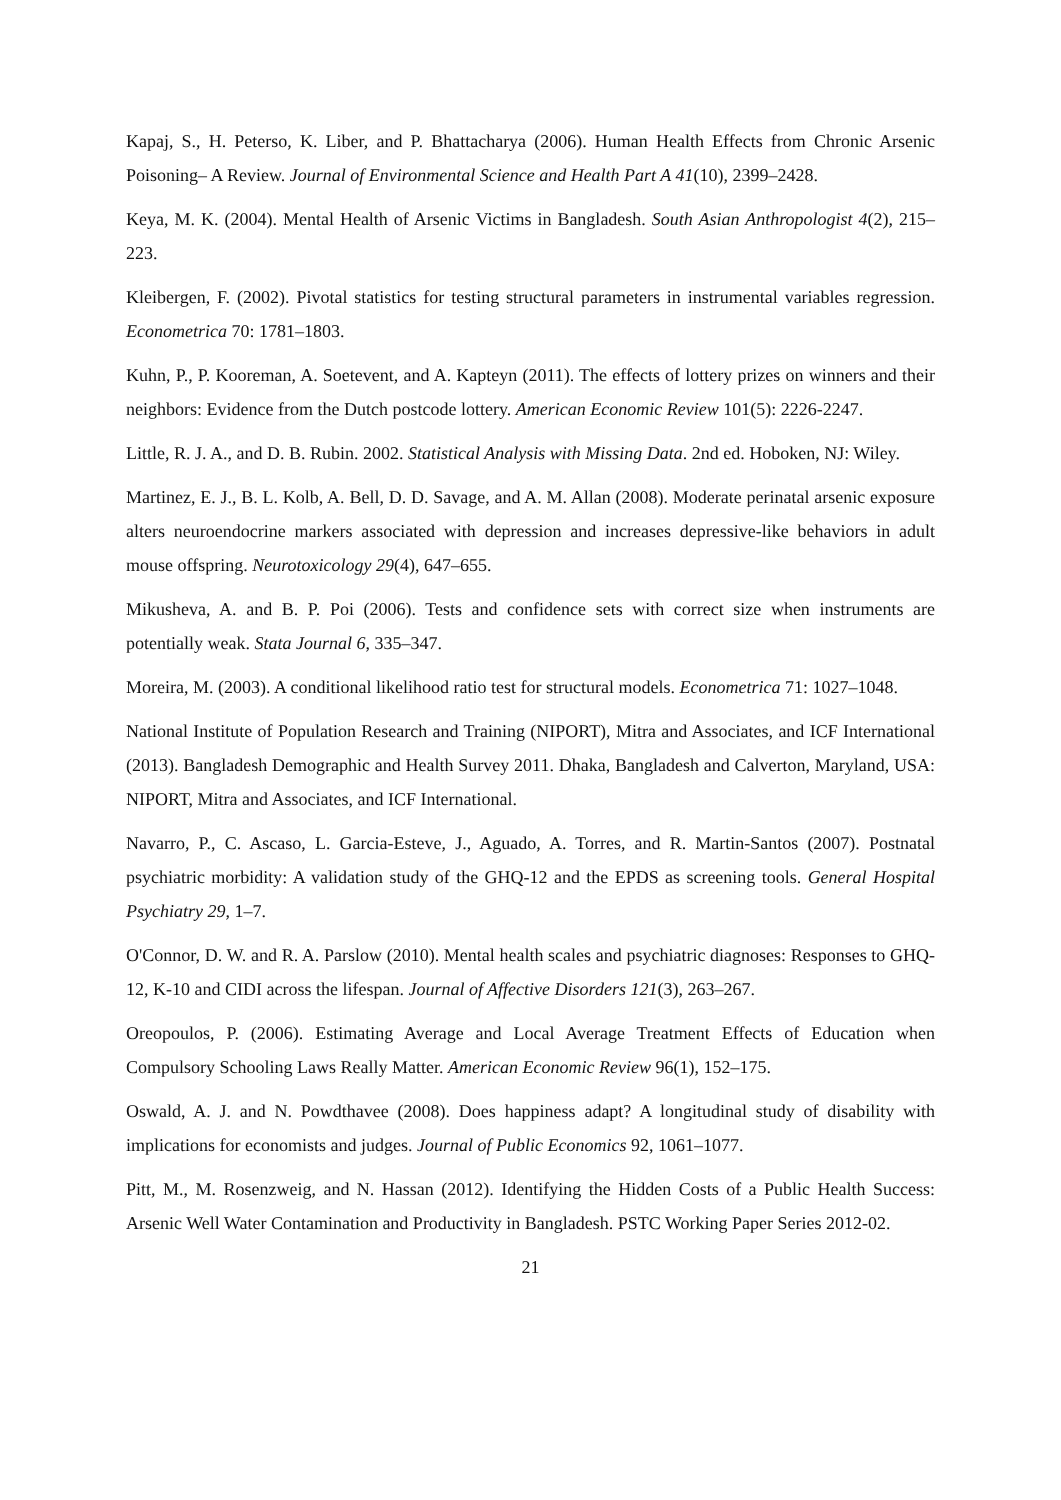Kapaj, S., H. Peterso, K. Liber, and P. Bhattacharya (2006). Human Health Effects from Chronic Arsenic Poisoning– A Review. Journal of Environmental Science and Health Part A 41(10), 2399–2428.
Keya, M. K. (2004). Mental Health of Arsenic Victims in Bangladesh. South Asian Anthropologist 4(2), 215–223.
Kleibergen, F. (2002). Pivotal statistics for testing structural parameters in instrumental variables regression. Econometrica 70: 1781–1803.
Kuhn, P., P. Kooreman, A. Soetevent, and A. Kapteyn (2011). The effects of lottery prizes on winners and their neighbors: Evidence from the Dutch postcode lottery. American Economic Review 101(5): 2226-2247.
Little, R. J. A., and D. B. Rubin. 2002. Statistical Analysis with Missing Data. 2nd ed. Hoboken, NJ: Wiley.
Martinez, E. J., B. L. Kolb, A. Bell, D. D. Savage, and A. M. Allan (2008). Moderate perinatal arsenic exposure alters neuroendocrine markers associated with depression and increases depressive-like behaviors in adult mouse offspring. Neurotoxicology 29(4), 647–655.
Mikusheva, A. and B. P. Poi (2006). Tests and confidence sets with correct size when instruments are potentially weak. Stata Journal 6, 335–347.
Moreira, M. (2003). A conditional likelihood ratio test for structural models. Econometrica 71: 1027–1048.
National Institute of Population Research and Training (NIPORT), Mitra and Associates, and ICF International (2013). Bangladesh Demographic and Health Survey 2011. Dhaka, Bangladesh and Calverton, Maryland, USA: NIPORT, Mitra and Associates, and ICF International.
Navarro, P., C. Ascaso, L. Garcia-Esteve, J., Aguado, A. Torres, and R. Martin-Santos (2007). Postnatal psychiatric morbidity: A validation study of the GHQ-12 and the EPDS as screening tools. General Hospital Psychiatry 29, 1–7.
O'Connor, D. W. and R. A. Parslow (2010). Mental health scales and psychiatric diagnoses: Responses to GHQ-12, K-10 and CIDI across the lifespan. Journal of Affective Disorders 121(3), 263–267.
Oreopoulos, P. (2006). Estimating Average and Local Average Treatment Effects of Education when Compulsory Schooling Laws Really Matter. American Economic Review 96(1), 152–175.
Oswald, A. J. and N. Powdthavee (2008). Does happiness adapt? A longitudinal study of disability with implications for economists and judges. Journal of Public Economics 92, 1061–1077.
Pitt, M., M. Rosenzweig, and N. Hassan (2012). Identifying the Hidden Costs of a Public Health Success: Arsenic Well Water Contamination and Productivity in Bangladesh. PSTC Working Paper Series 2012-02.
21